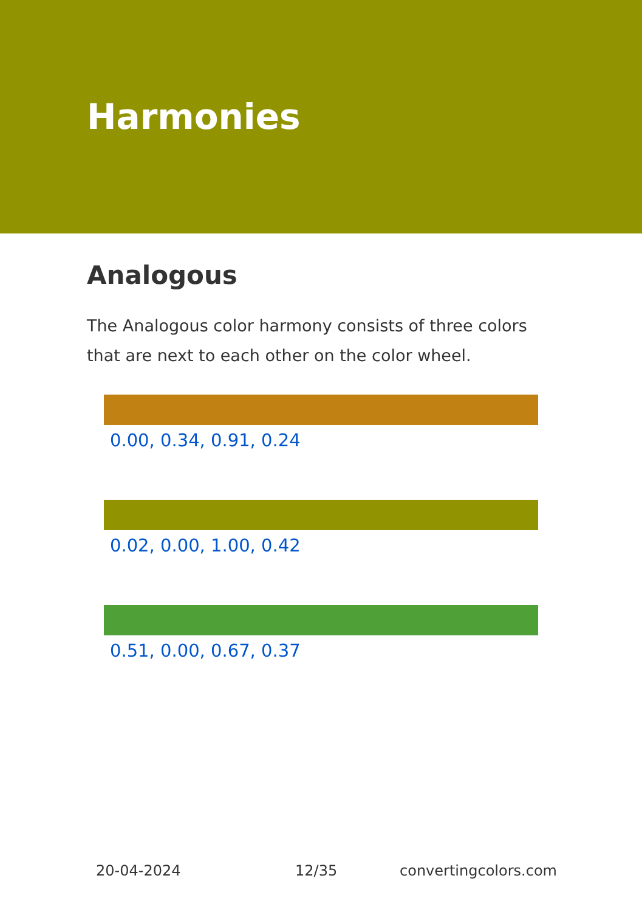Harmonies
Analogous
The Analogous color harmony consists of three colors that are next to each other on the color wheel.
0.00, 0.34, 0.91, 0.24
0.02, 0.00, 1.00, 0.42
0.51, 0.00, 0.67, 0.37
20-04-2024 12/35 convertingcolors.com